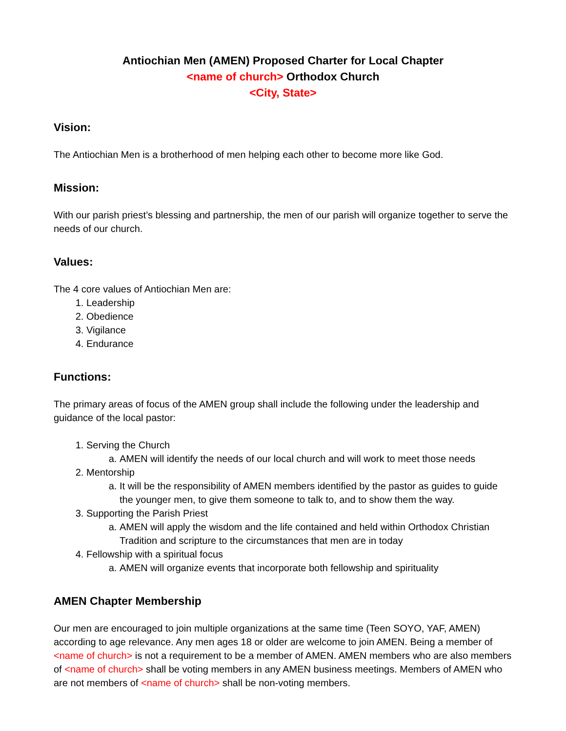Antiochian Men (AMEN) Proposed Charter for Local Chapter
<name of church> Orthodox Church
<City, State>
Vision:
The Antiochian Men is a brotherhood of men helping each other to become more like God.
Mission:
With our parish priest’s blessing and partnership, the men of our parish will organize together to serve the needs of our church.
Values:
The 4 core values of Antiochian Men are:
1. Leadership
2. Obedience
3. Vigilance
4. Endurance
Functions:
The primary areas of focus of the AMEN group shall include the following under the leadership and guidance of the local pastor:
1. Serving the Church
a. AMEN will identify the needs of our local church and will work to meet those needs
2. Mentorship
a. It will be the responsibility of AMEN members identified by the pastor as guides to guide the younger men, to give them someone to talk to, and to show them the way.
3. Supporting the Parish Priest
a. AMEN will apply the wisdom and the life contained and held within Orthodox Christian Tradition and scripture to the circumstances that men are in today
4. Fellowship with a spiritual focus
a. AMEN will organize events that incorporate both fellowship and spirituality
AMEN Chapter Membership
Our men are encouraged to join multiple organizations at the same time (Teen SOYO, YAF, AMEN) according to age relevance. Any men ages 18 or older are welcome to join AMEN. Being a member of <name of church> is not a requirement to be a member of AMEN. AMEN members who are also members of <name of church> shall be voting members in any AMEN business meetings. Members of AMEN who are not members of <name of church> shall be non-voting members.